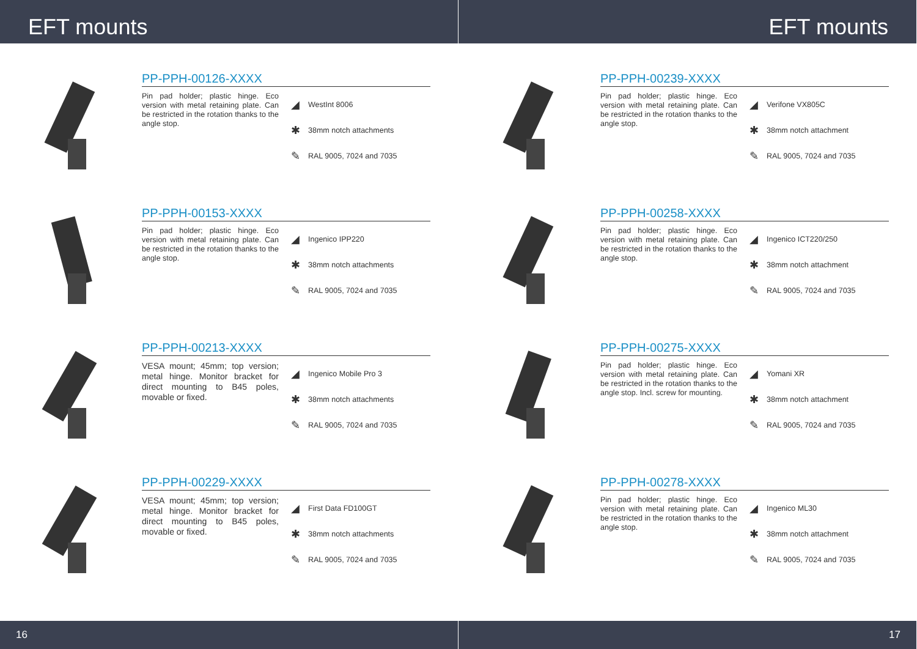EFT mounts
PP-PPH-00126-XXXX
Pin pad holder; plastic hinge. Eco version with metal retaining plate. Can be restricted in the rotation thanks to the angle stop.
◢ WestInt 8006
✱ 38mm notch attachments
✎ RAL 9005, 7024 and 7035
PP-PPH-00153-XXXX
Pin pad holder; plastic hinge. Eco version with metal retaining plate. Can be restricted in the rotation thanks to the angle stop.
◢ Ingenico IPP220
✱ 38mm notch attachments
✎ RAL 9005, 7024 and 7035
PP-PPH-00213-XXXX
VESA mount; 45mm; top version; metal hinge. Monitor bracket for direct mounting to B45 poles, movable or fixed.
◢ Ingenico Mobile Pro 3
✱ 38mm notch attachments
✎ RAL 9005, 7024 and 7035
PP-PPH-00229-XXXX
VESA mount; 45mm; top version; metal hinge. Monitor bracket for direct mounting to B45 poles, movable or fixed.
◢ First Data FD100GT
✱ 38mm notch attachments
✎ RAL 9005, 7024 and 7035
16
EFT mounts
PP-PPH-00239-XXXX
Pin pad holder; plastic hinge. Eco version with metal retaining plate. Can be restricted in the rotation thanks to the angle stop.
◢ Verifone VX805C
✱ 38mm notch attachment
✎ RAL 9005, 7024 and 7035
PP-PPH-00258-XXXX
Pin pad holder; plastic hinge. Eco version with metal retaining plate. Can be restricted in the rotation thanks to the angle stop.
◢ Ingenico ICT220/250
✱ 38mm notch attachment
✎ RAL 9005, 7024 and 7035
PP-PPH-00275-XXXX
Pin pad holder; plastic hinge. Eco version with metal retaining plate. Can be restricted in the rotation thanks to the angle stop. Incl. screw for mounting.
◢ Yomani XR
✱ 38mm notch attachment
✎ RAL 9005, 7024 and 7035
PP-PPH-00278-XXXX
Pin pad holder; plastic hinge. Eco version with metal retaining plate. Can be restricted in the rotation thanks to the angle stop.
◢ Ingenico ML30
✱ 38mm notch attachment
✎ RAL 9005, 7024 and 7035
17